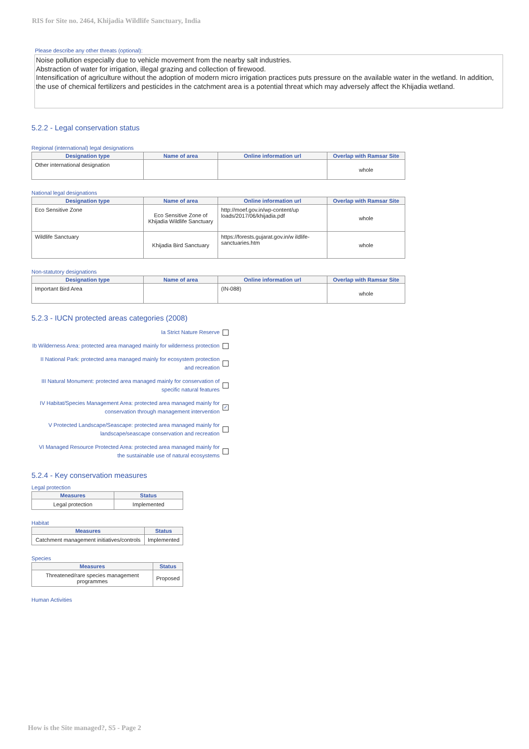RIS for Site no. 2464, Khijadia Wildlife Sanctuary, India
Please describe any other threats (optional):
Noise pollution especially due to vehicle movement from the nearby salt industries.
Abstraction of water for irrigation, illegal grazing and collection of firewood.
Intensification of agriculture without the adoption of modern micro irrigation practices puts pressure on the available water in the wetland. In addition, the use of chemical fertilizers and pesticides in the catchment area is a potential threat which may adversely affect the Khijadia wetland.
5.2.2 - Legal conservation status
Regional (international) legal designations
| Designation type | Name of area | Online information url | Overlap with Ramsar Site |
| --- | --- | --- | --- |
| Other international designation | | | whole |
National legal designations
| Designation type | Name of area | Online information url | Overlap with Ramsar Site |
| --- | --- | --- | --- |
| Eco Sensitive Zone | Eco Sensitive Zone of Khijadia Wildlife Sanctuary | http://moef.gov.in/wp-content/up loads/2017/06/khijadia.pdf | whole |
| Wildlife Sanctuary | Khijadia Bird Sanctuary | https://forests.gujarat.gov.in/w ildlife-sanctuaries.htm | whole |
Non-statutory designations
| Designation type | Name of area | Online information url | Overlap with Ramsar Site |
| --- | --- | --- | --- |
| Important Bird Area | | (IN-088) | whole |
5.2.3 - IUCN protected areas categories (2008)
Ia Strict Nature Reserve
Ib Wilderness Area: protected area managed mainly for wilderness protection
II National Park: protected area managed mainly for ecosystem protection and recreation
III Natural Monument: protected area managed mainly for conservation of specific natural features
IV Habitat/Species Management Area: protected area managed mainly for conservation through management intervention ✓
V Protected Landscape/Seascape: protected area managed mainly for landscape/seascape conservation and recreation
VI Managed Resource Protected Area: protected area managed mainly for the sustainable use of natural ecosystems
5.2.4 - Key conservation measures
Legal protection
| Measures | Status |
| --- | --- |
| Legal protection | Implemented |
Habitat
| Measures | Status |
| --- | --- |
| Catchment management initiatives/controls | Implemented |
Species
| Measures | Status |
| --- | --- |
| Threatened/rare species management programmes | Proposed |
Human Activities
How is the Site managed?, S5 - Page 2